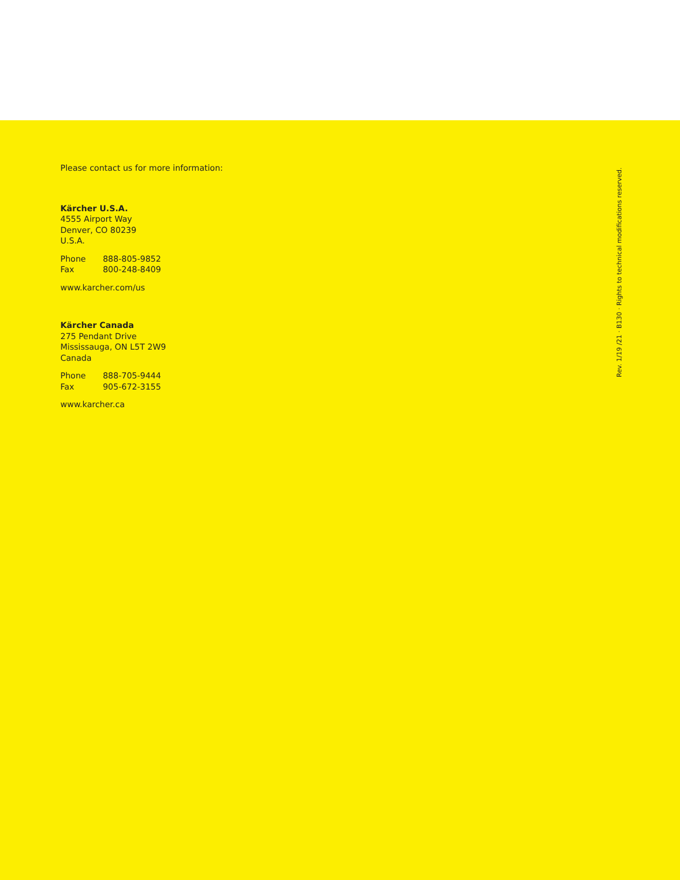Please contact us for more information:
Kärcher U.S.A.
4555 Airport Way
Denver, CO 80239
U.S.A.
Phone 888-805-9852
Fax 800-248-8409
www.karcher.com/us
Kärcher Canada
275 Pendant Drive
Mississauga, ON L5T 2W9
Canada
Phone 888-705-9444
Fax 905-672-3155
www.karcher.ca
Rev. 1/19 /21 · B130 · Rights to technical modifications reserved.